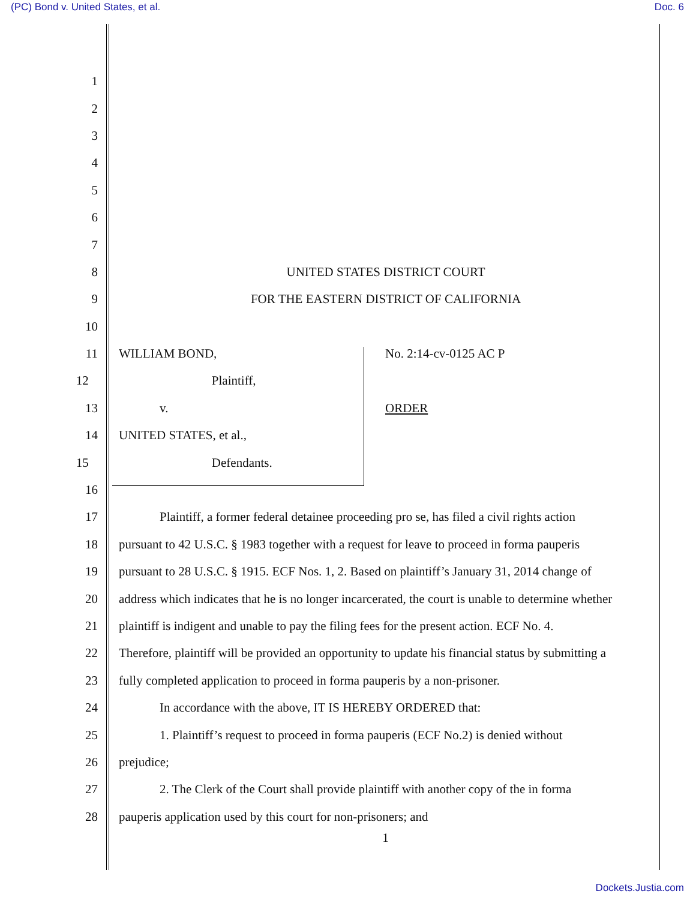(PC) Bond v. United States, et al.
Doc. 6
1
2
3
4
5
6
7
8 UNITED STATES DISTRICT COURT
9 FOR THE EASTERN DISTRICT OF CALIFORNIA
10
11 WILLIAM BOND, No. 2:14-cv-0125 AC P
12 Plaintiff,
13 v. ORDER
14 UNITED STATES, et al.,
15 Defendants.
16
17 Plaintiff, a former federal detainee proceeding pro se, has filed a civil rights action
18 pursuant to 42 U.S.C. § 1983 together with a request for leave to proceed in forma pauperis
19 pursuant to 28 U.S.C. § 1915. ECF Nos. 1, 2. Based on plaintiff’s January 31, 2014 change of
20 address which indicates that he is no longer incarcerated, the court is unable to determine whether
21 plaintiff is indigent and unable to pay the filing fees for the present action. ECF No. 4.
22 Therefore, plaintiff will be provided an opportunity to update his financial status by submitting a
23 fully completed application to proceed in forma pauperis by a non-prisoner.
24 In accordance with the above, IT IS HEREBY ORDERED that:
25 1. Plaintiff’s request to proceed in forma pauperis (ECF No.2) is denied without
26 prejudice;
27 2. The Clerk of the Court shall provide plaintiff with another copy of the in forma
28 pauperis application used by this court for non-prisoners; and
1
Dockets.Justia.com